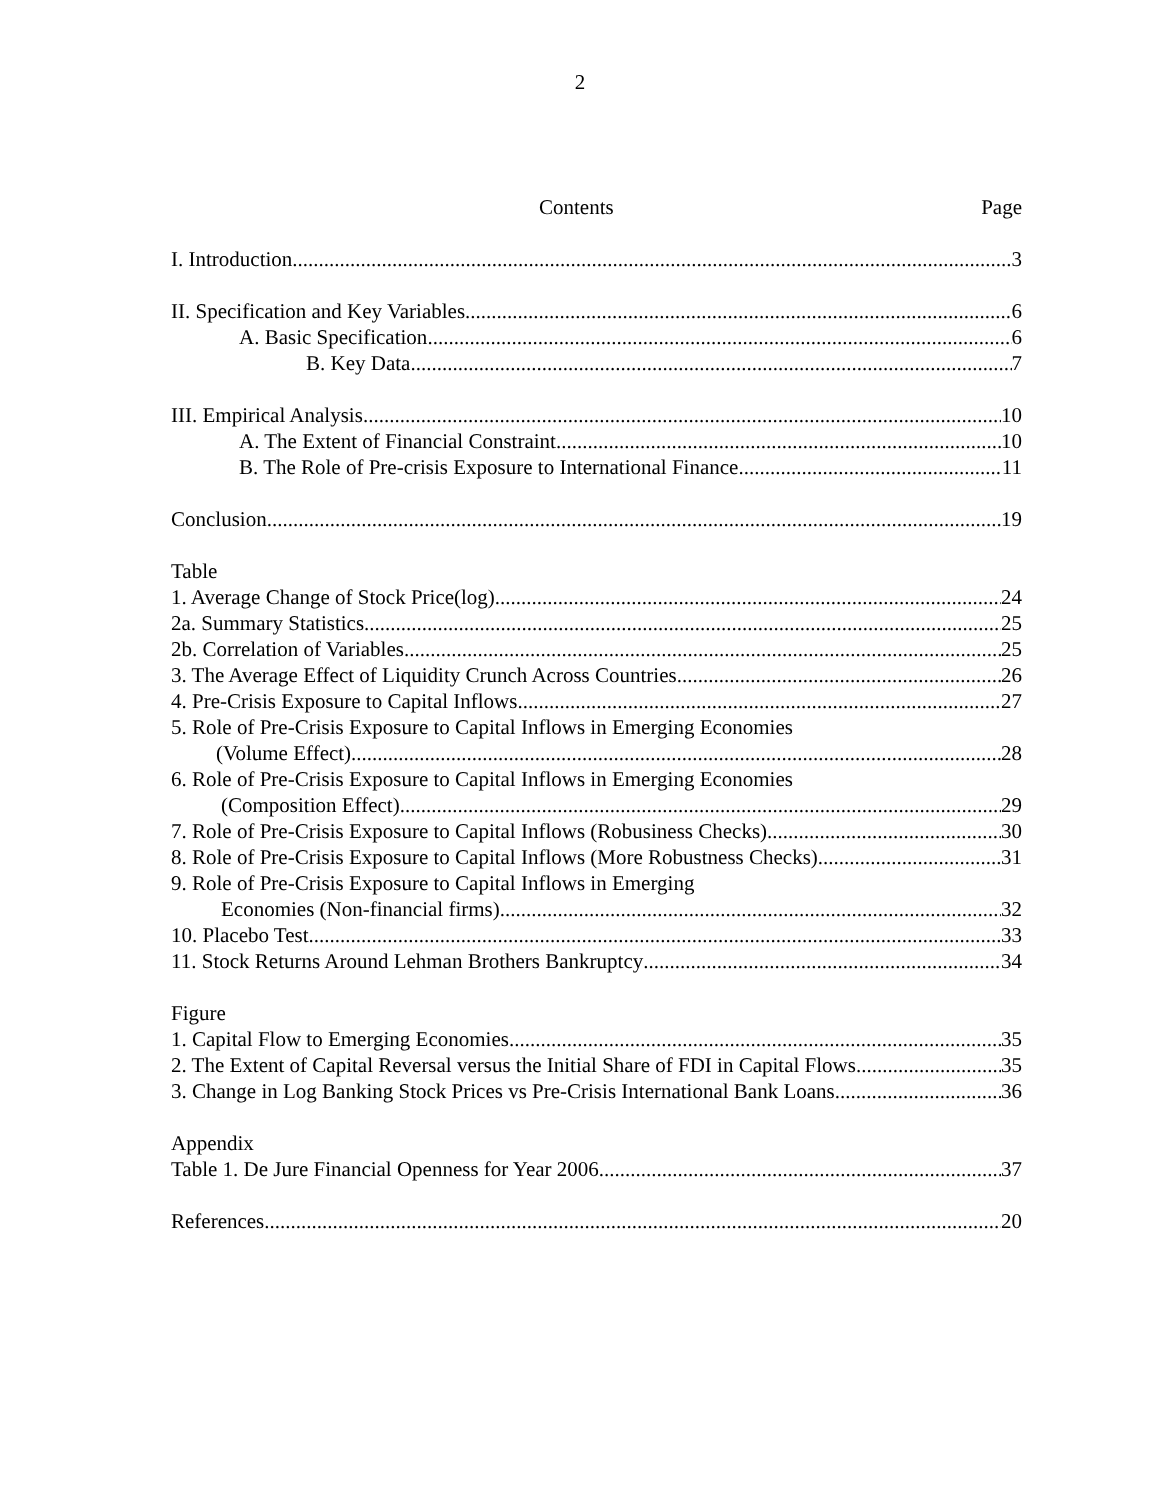2
Contents Page
I. Introduction 3
II. Specification and Key Variables 6
A. Basic Specification 6
B. Key Data 7
III. Empirical Analysis 10
A. The Extent of Financial Constraint 10
B. The Role of Pre-crisis Exposure to International Finance 11
Conclusion 19
Table
1. Average Change of Stock Price(log) 24
2a. Summary Statistics 25
2b. Correlation of Variables 25
3. The Average Effect of Liquidity Crunch Across Countries 26
4. Pre-Crisis Exposure to Capital Inflows 27
5. Role of Pre-Crisis Exposure to Capital Inflows in Emerging Economies
(Volume Effect) 28
6. Role of Pre-Crisis Exposure to Capital Inflows in Emerging Economies
(Composition Effect) 29
7. Role of Pre-Crisis Exposure to Capital Inflows (Robusiness Checks) 30
8. Role of Pre-Crisis Exposure to Capital Inflows (More Robustness Checks) 31
9. Role of Pre-Crisis Exposure to Capital Inflows in Emerging
Economies (Non-financial firms) 32
10. Placebo Test 33
11. Stock Returns Around Lehman Brothers Bankruptcy 34
Figure
1. Capital Flow to Emerging Economies 35
2. The Extent of Capital Reversal versus the Initial Share of FDI in Capital Flows 35
3. Change in Log Banking Stock Prices vs Pre-Crisis International Bank Loans 36
Appendix
Table 1. De Jure Financial Openness for Year 2006 37
References 20